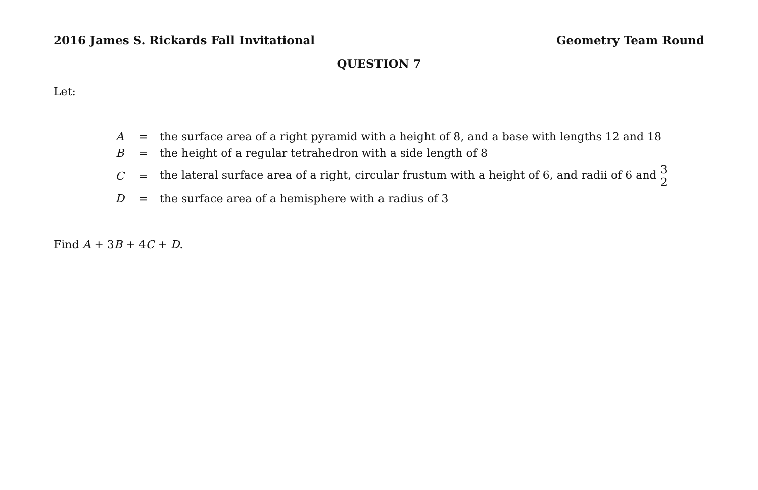2016 James S. Rickards Fall Invitational Geometry Team Round
QUESTION 7
Let:
| A | = | the surface area of a right pyramid with a height of 8, and a base with lengths 12 and 18 |
| B | = | the height of a regular tetrahedron with a side length of 8 |
| C | = | the lateral surface area of a right, circular frustum with a height of 6, and radii of 6 and 3 2 |
| D | = | the surface area of a hemisphere with a radius of 3 |
Find A + 3B + 4C + D.